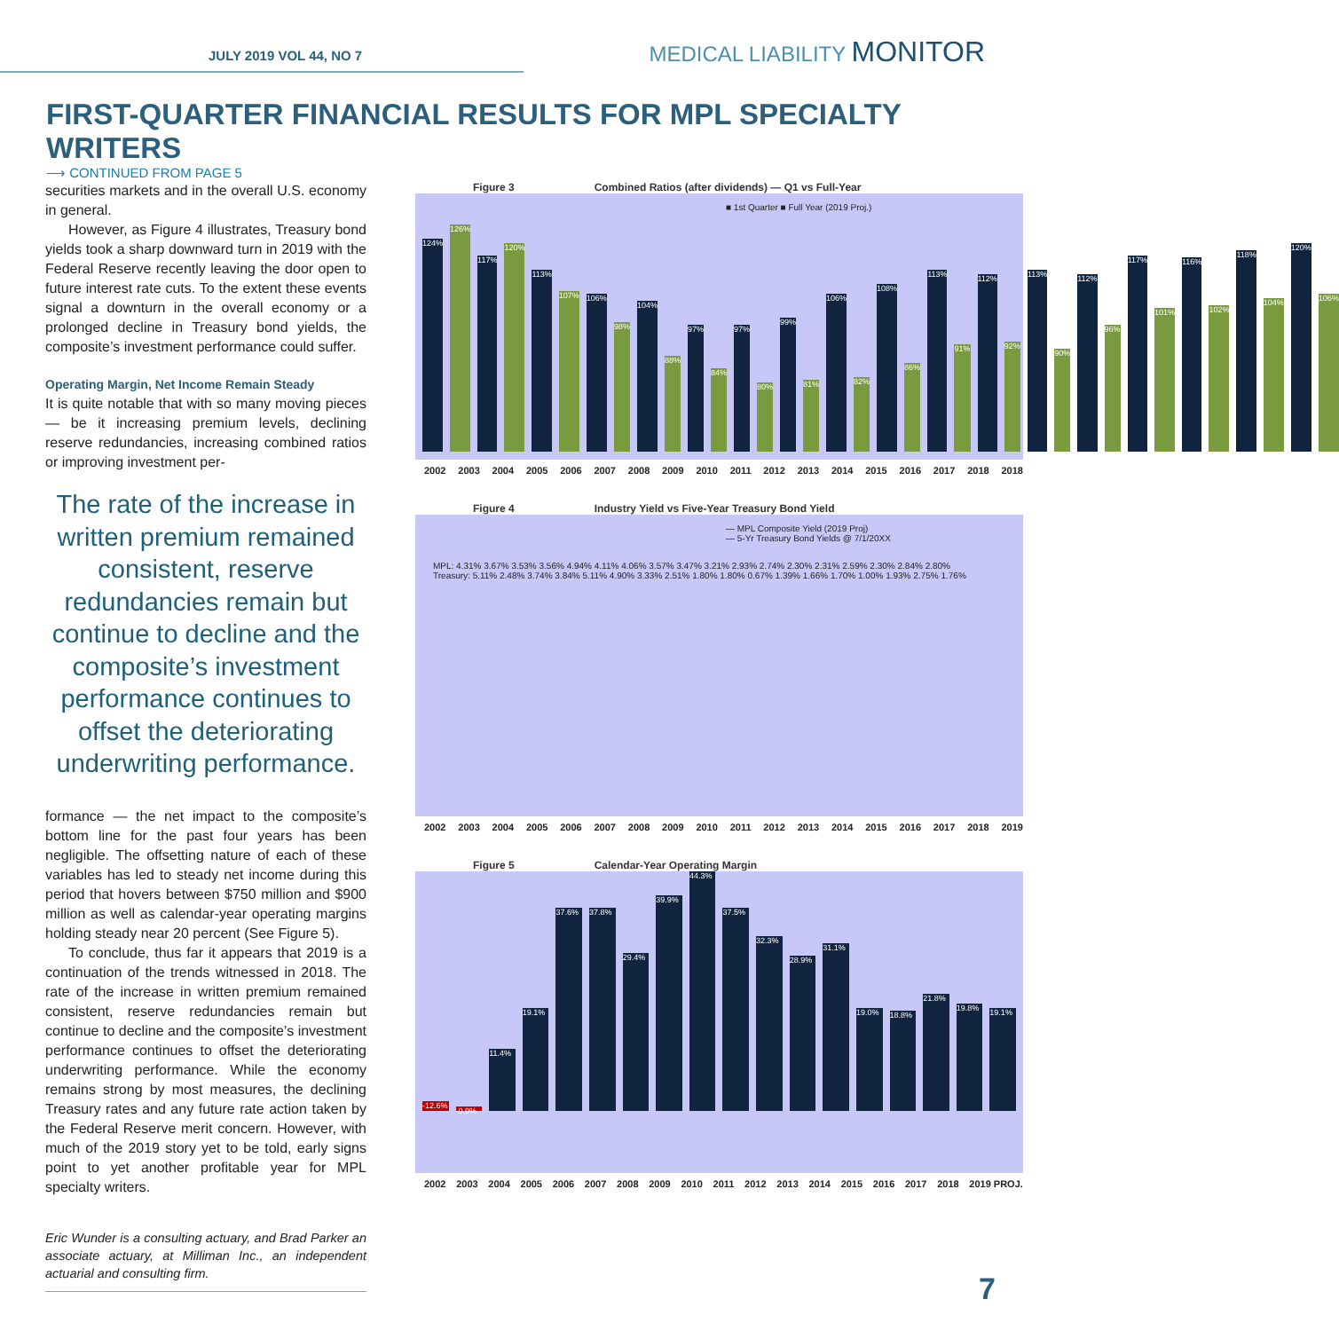JULY 2019 VOL 44, NO 7
MEDICAL LIABILITY MONITOR
FIRST-QUARTER FINANCIAL RESULTS FOR MPL SPECIALTY WRITERS
⟶ CONTINUED FROM PAGE 5
securities markets and in the overall U.S. economy in general.
However, as Figure 4 illustrates, Treasury bond yields took a sharp downward turn in 2019 with the Federal Reserve recently leaving the door open to future interest rate cuts. To the extent these events signal a downturn in the overall economy or a prolonged decline in Treasury bond yields, the composite’s investment performance could suffer.
Operating Margin, Net Income Remain Steady
It is quite notable that with so many moving pieces — be it increasing premium levels, declining reserve redundancies, increasing combined ratios or improving investment per-
The rate of the increase in written premium remained consistent, reserve redundancies remain but continue to decline and the composite’s investment performance continues to offset the deteriorating underwriting performance.
formance — the net impact to the composite’s bottom line for the past four years has been negligible. The offsetting nature of each of these variables has led to steady net income during this period that hovers between $750 million and $900 million as well as calendar-year operating margins holding steady near 20 percent (See Figure 5).
To conclude, thus far it appears that 2019 is a continuation of the trends witnessed in 2018. The rate of the increase in written premium remained consistent, reserve redundancies remain but continue to decline and the composite’s investment performance continues to offset the deteriorating underwriting performance. While the economy remains strong by most measures, the declining Treasury rates and any future rate action taken by the Federal Reserve merit concern. However, with much of the 2019 story yet to be told, early signs point to yet another profitable year for MPL specialty writers.
Eric Wunder is a consulting actuary, and Brad Parker an associate actuary, at Milliman Inc., an independent actuarial and consulting firm.
Figure 3 Combined Ratios (after dividends) — Q1 vs Full-Year
■ 1st Quarter ■ Full Year (2019 Proj.)
124% 126% 117% 120% 113% 107% 106% 98% 104% 88% 97% 84% 97% 80% 99% 81% 106% 82% 108% 86% 113% 91% 112% 92% 113% 90% 112% 96% 117% 101% 116% 102% 118% 104% 120% 106%
2002 2003 2004 2005 2006 2007 2008 2009 2010 2011 2012 2013 2014 2015 2016 2017 2018 2018
Figure 4 Industry Yield vs Five-Year Treasury Bond Yield
— MPL Composite Yield (2019 Proj)
— 5-Yr Treasury Bond Yields @ 7/1/20XX
MPL: 4.31% 3.67% 3.53% 3.56% 4.94% 4.11% 4.06% 3.57% 3.47% 3.21% 2.93% 2.74% 2.30% 2.31% 2.59% 2.30% 2.84% 2.80%
Treasury: 5.11% 2.48% 3.74% 3.84% 5.11% 4.90% 3.33% 2.51% 1.80% 1.80% 0.67% 1.39% 1.66% 1.70% 1.00% 1.93% 2.75% 1.76%
2002 2003 2004 2005 2006 2007 2008 2009 2010 2011 2012 2013 2014 2015 2016 2017 2018 2019
Figure 5 Calendar-Year Operating Margin
-12.6% -0.9% 11.4% 19.1% 37.6% 37.8% 29.4% 39.9% 44.3% 37.5% 32.3% 28.9% 31.1% 19.0% 18.8% 21.8% 19.8% 19.1%
2002 2003 2004 2005 2006 2007 2008 2009 2010 2011 2012 2013 2014 2015 2016 2017 2018 2019 PROJ.
7